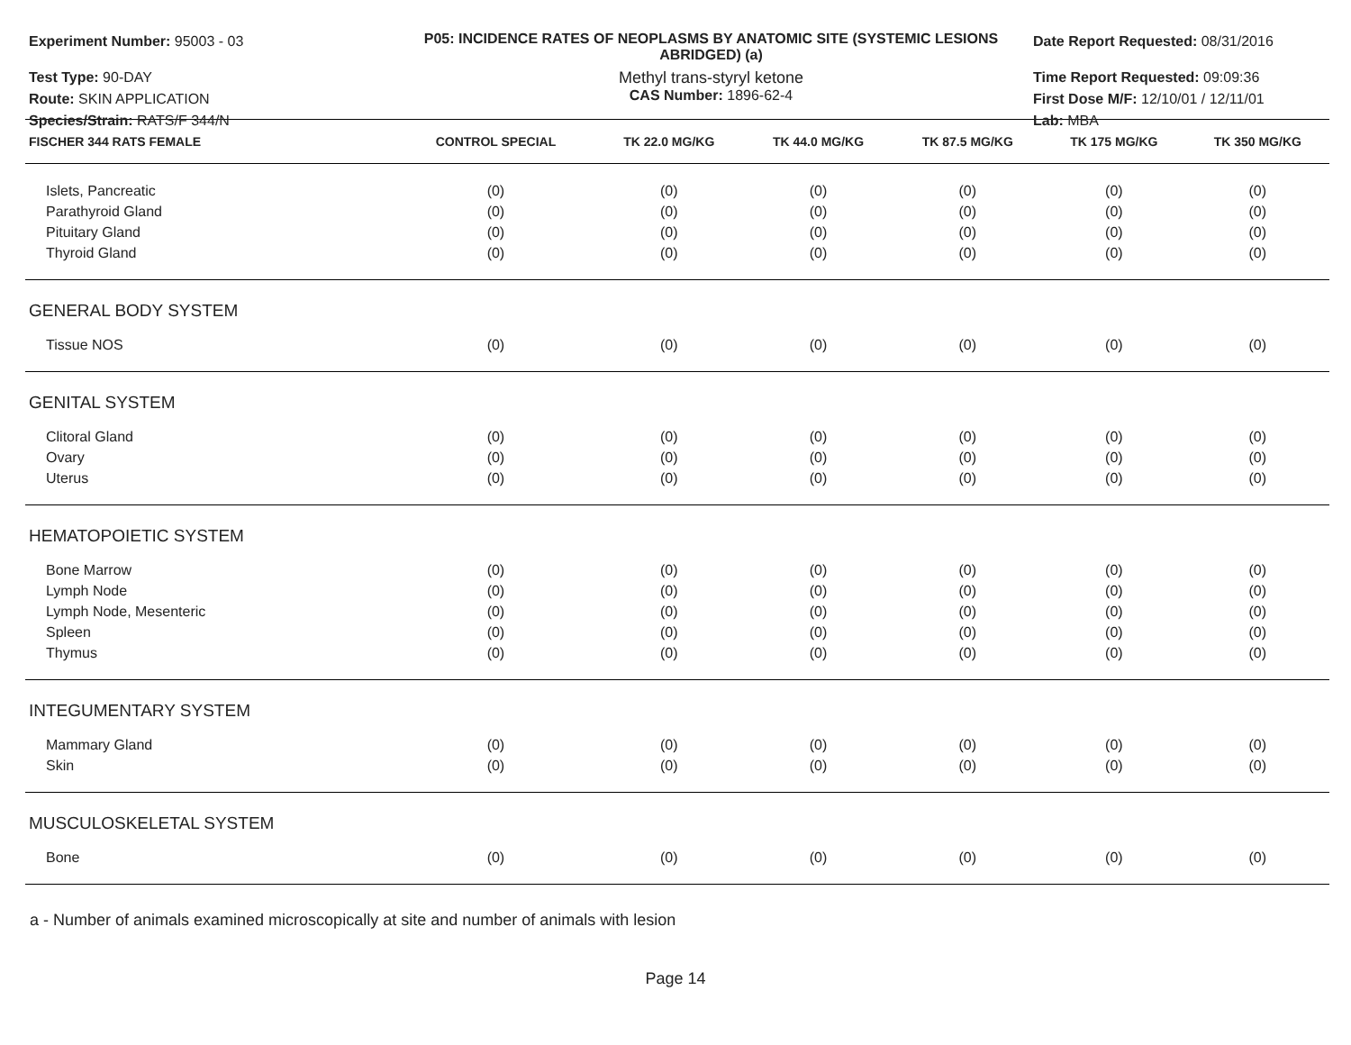Experiment Number: 95003 - 03
Test Type: 90-DAY
Route: SKIN APPLICATION
Species/Strain: RATS/F 344/N
P05: INCIDENCE RATES OF NEOPLASMS BY ANATOMIC SITE (SYSTEMIC LESIONS
ABRIDGED) (a)
Methyl trans-styryl ketone
CAS Number: 1896-62-4
Date Report Requested: 08/31/2016
Time Report Requested: 09:09:36
First Dose M/F: 12/10/01 / 12/11/01
Lab: MBA
| FISCHER 344 RATS FEMALE | CONTROL SPECIAL | TK 22.0 MG/KG | TK 44.0 MG/KG | TK 87.5 MG/KG | TK 175 MG/KG | TK 350 MG/KG |
| --- | --- | --- | --- | --- | --- | --- |
| Islets, Pancreatic | (0) | (0) | (0) | (0) | (0) | (0) |
| Parathyroid Gland | (0) | (0) | (0) | (0) | (0) | (0) |
| Pituitary Gland | (0) | (0) | (0) | (0) | (0) | (0) |
| Thyroid Gland | (0) | (0) | (0) | (0) | (0) | (0) |
| GENERAL BODY SYSTEM | | | | | | |
| Tissue NOS | (0) | (0) | (0) | (0) | (0) | (0) |
| GENITAL SYSTEM | | | | | | |
| Clitoral Gland | (0) | (0) | (0) | (0) | (0) | (0) |
| Ovary | (0) | (0) | (0) | (0) | (0) | (0) |
| Uterus | (0) | (0) | (0) | (0) | (0) | (0) |
| HEMATOPOIETIC SYSTEM | | | | | | |
| Bone Marrow | (0) | (0) | (0) | (0) | (0) | (0) |
| Lymph Node | (0) | (0) | (0) | (0) | (0) | (0) |
| Lymph Node, Mesenteric | (0) | (0) | (0) | (0) | (0) | (0) |
| Spleen | (0) | (0) | (0) | (0) | (0) | (0) |
| Thymus | (0) | (0) | (0) | (0) | (0) | (0) |
| INTEGUMENTARY SYSTEM | | | | | | |
| Mammary Gland | (0) | (0) | (0) | (0) | (0) | (0) |
| Skin | (0) | (0) | (0) | (0) | (0) | (0) |
| MUSCULOSKELETAL SYSTEM | | | | | | |
| Bone | (0) | (0) | (0) | (0) | (0) | (0) |
a - Number of animals examined microscopically at site and number of animals with lesion
Page 14